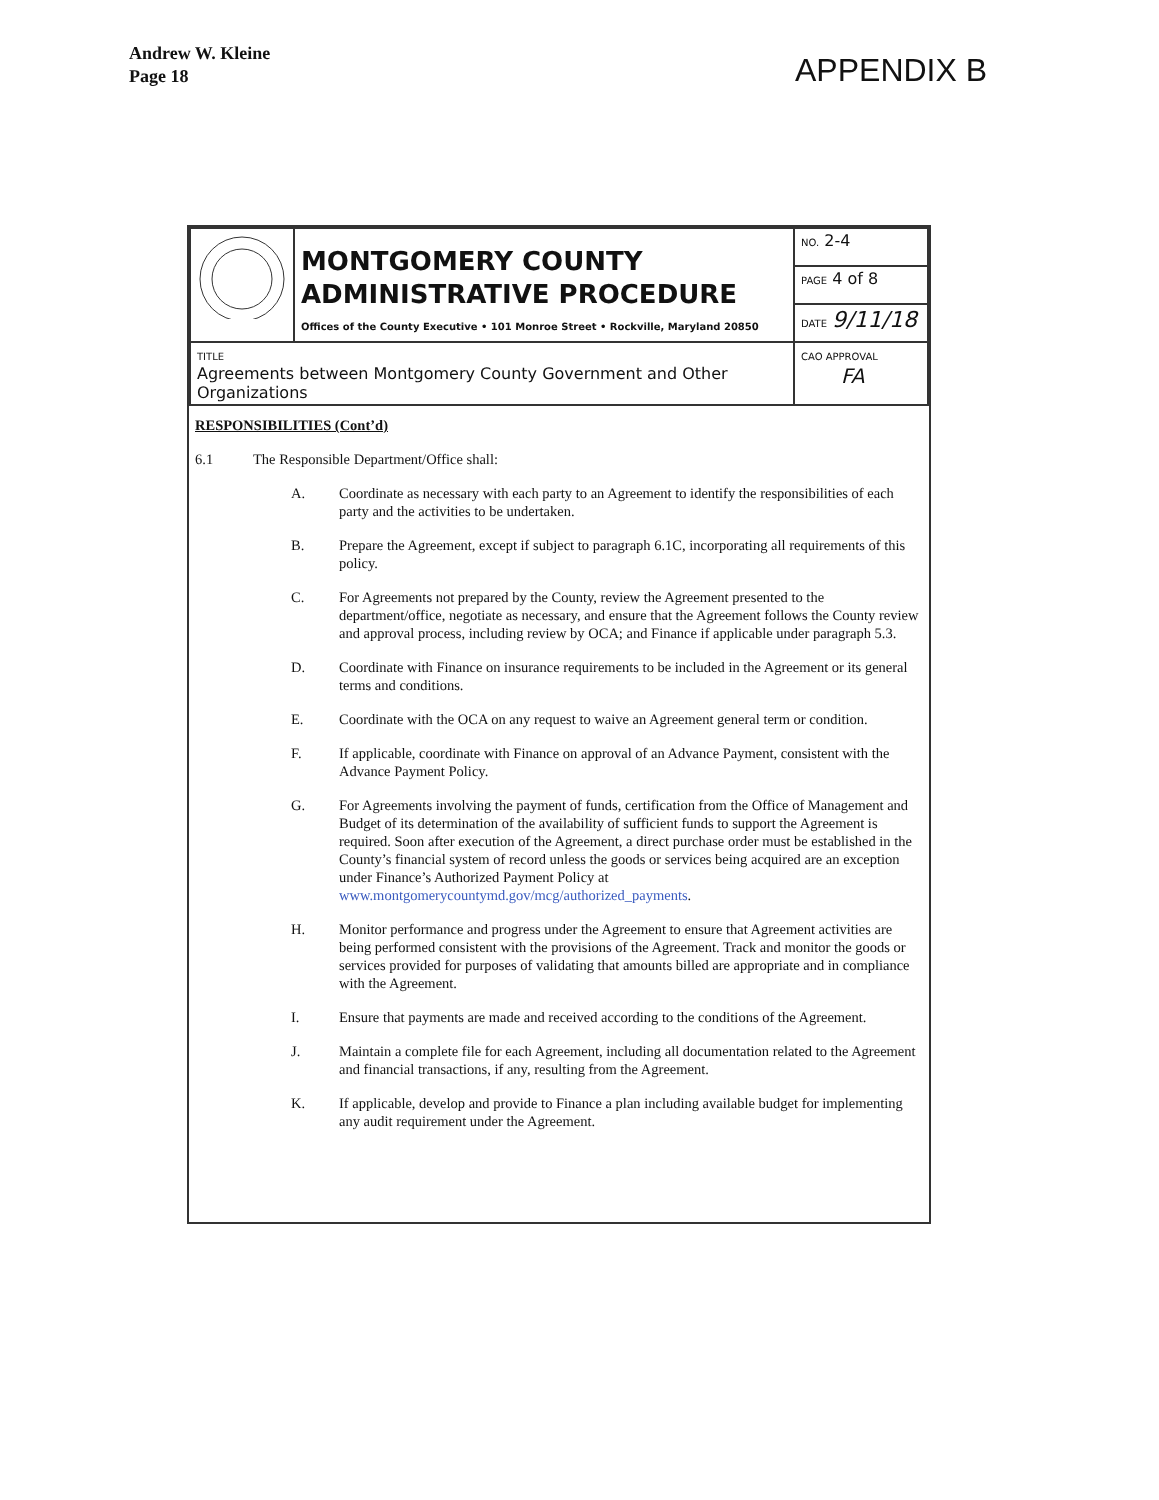Andrew W. Kleine
Page 18
APPENDIX B
| | MONTGOMERY COUNTY ADMINISTRATIVE PROCEDURE Offices of the County Executive • 101 Monroe Street • Rockville, Maryland 20850 | NO. 2-4 |
| | | PAGE 4 of 8 |
| | | DATE 9/11/18 |
| TITLE Agreements between Montgomery County Government and Other Organizations | | CAO APPROVAL FA |
RESPONSIBILITIES (Cont’d)
6.1 The Responsible Department/Office shall:
A. Coordinate as necessary with each party to an Agreement to identify the responsibilities of each party and the activities to be undertaken.
B. Prepare the Agreement, except if subject to paragraph 6.1C, incorporating all requirements of this policy.
C. For Agreements not prepared by the County, review the Agreement presented to the department/office, negotiate as necessary, and ensure that the Agreement follows the County review and approval process, including review by OCA; and Finance if applicable under paragraph 5.3.
D. Coordinate with Finance on insurance requirements to be included in the Agreement or its general terms and conditions.
E. Coordinate with the OCA on any request to waive an Agreement general term or condition.
F. If applicable, coordinate with Finance on approval of an Advance Payment, consistent with the Advance Payment Policy.
G. For Agreements involving the payment of funds, certification from the Office of Management and Budget of its determination of the availability of sufficient funds to support the Agreement is required. Soon after execution of the Agreement, a direct purchase order must be established in the County’s financial system of record unless the goods or services being acquired are an exception under Finance’s Authorized Payment Policy at www.montgomerycountymd.gov/mcg/authorized_payments.
H. Monitor performance and progress under the Agreement to ensure that Agreement activities are being performed consistent with the provisions of the Agreement. Track and monitor the goods or services provided for purposes of validating that amounts billed are appropriate and in compliance with the Agreement.
I. Ensure that payments are made and received according to the conditions of the Agreement.
J. Maintain a complete file for each Agreement, including all documentation related to the Agreement and financial transactions, if any, resulting from the Agreement.
K. If applicable, develop and provide to Finance a plan including available budget for implementing any audit requirement under the Agreement.